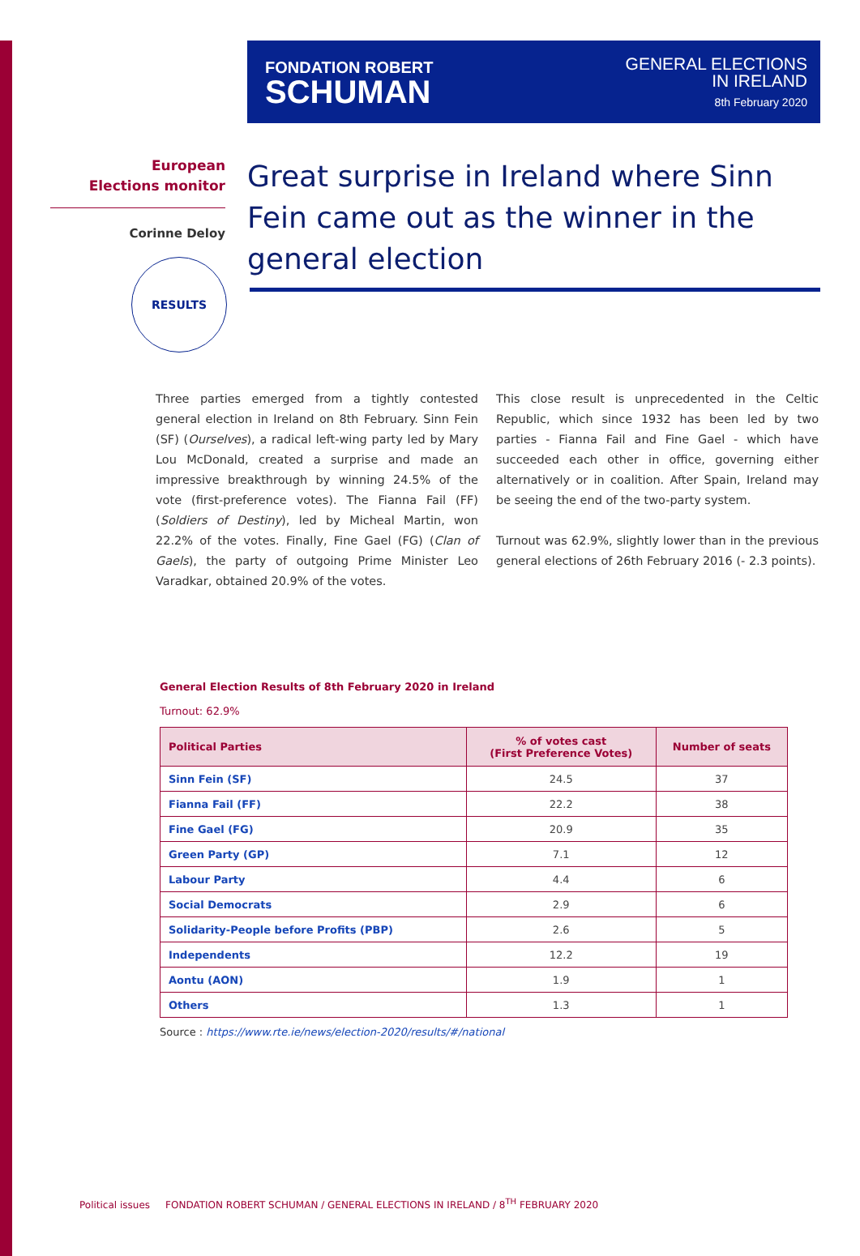FONDATION ROBERT
SCHUMAN
GENERAL ELECTIONS
IN IRELAND
8th February 2020
European
Elections monitor
Corinne Deloy
RESULTS
Great surprise in Ireland where Sinn Fein came out as the winner in the general election
Three parties emerged from a tightly contested general election in Ireland on 8th February. Sinn Fein (SF) (Ourselves), a radical left-wing party led by Mary Lou McDonald, created a surprise and made an impressive breakthrough by winning 24.5% of the vote (first-preference votes). The Fianna Fail (FF) (Soldiers of Destiny), led by Micheal Martin, won 22.2% of the votes. Finally, Fine Gael (FG) (Clan of Gaels), the party of outgoing Prime Minister Leo Varadkar, obtained 20.9% of the votes.
This close result is unprecedented in the Celtic Republic, which since 1932 has been led by two parties - Fianna Fail and Fine Gael - which have succeeded each other in office, governing either alternatively or in coalition. After Spain, Ireland may be seeing the end of the two-party system.
Turnout was 62.9%, slightly lower than in the previous general elections of 26th February 2016 (- 2.3 points).
General Election Results of 8th February 2020 in Ireland
Turnout: 62.9%
| Political Parties | % of votes cast (First Preference Votes) | Number of seats |
| --- | --- | --- |
| Sinn Fein (SF) | 24.5 | 37 |
| Fianna Fail (FF) | 22.2 | 38 |
| Fine Gael (FG) | 20.9 | 35 |
| Green Party (GP) | 7.1 | 12 |
| Labour Party | 4.4 | 6 |
| Social Democrats | 2.9 | 6 |
| Solidarity-People before Profits (PBP) | 2.6 | 5 |
| Independents | 12.2 | 19 |
| Aontu (AON) | 1.9 | 1 |
| Others | 1.3 | 1 |
Source : https://www.rte.ie/news/election-2020/results/#/national
Political issues FONDATION ROBERT SCHUMAN / GENERAL ELECTIONS IN IRELAND / 8<sup>TH</sup> FEBRUARY 2020